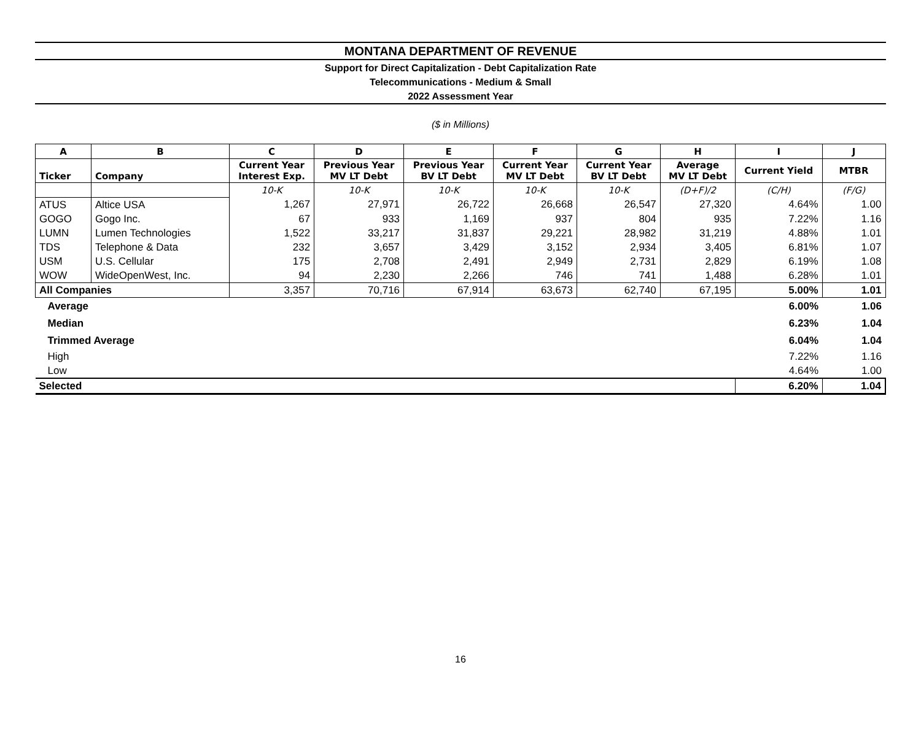MONTANA DEPARTMENT OF REVENUE
Support for Direct Capitalization - Debt Capitalization Rate
Telecommunications - Medium & Small
2022 Assessment Year
($ in Millions)
| A | B | C | D | E | F | G | H | I | J |
| --- | --- | --- | --- | --- | --- | --- | --- | --- | --- |
| Ticker | Company | Current Year Interest Exp. | Previous Year MV LT Debt | Previous Year BV LT Debt | Current Year MV LT Debt | Current Year BV LT Debt | Average MV LT Debt | Current Yield | MTBR |
| | | 10-K | 10-K | 10-K | 10-K | 10-K | (D+F)/2 | (C/H) | (F/G) |
| ATUS | Altice USA | 1,267 | 27,971 | 26,722 | 26,668 | 26,547 | 27,320 | 4.64% | 1.00 |
| GOGO | Gogo Inc. | 67 | 933 | 1,169 | 937 | 804 | 935 | 7.22% | 1.16 |
| LUMN | Lumen Technologies | 1,522 | 33,217 | 31,837 | 29,221 | 28,982 | 31,219 | 4.88% | 1.01 |
| TDS | Telephone & Data | 232 | 3,657 | 3,429 | 3,152 | 2,934 | 3,405 | 6.81% | 1.07 |
| USM | U.S. Cellular | 175 | 2,708 | 2,491 | 2,949 | 2,731 | 2,829 | 6.19% | 1.08 |
| WOW | WideOpenWest, Inc. | 94 | 2,230 | 2,266 | 746 | 741 | 1,488 | 6.28% | 1.01 |
| All Companies | | 3,357 | 70,716 | 67,914 | 63,673 | 62,740 | 67,195 | 5.00% | 1.01 |
| Average | | | | | | | | 6.00% | 1.06 |
| Median | | | | | | | | 6.23% | 1.04 |
| Trimmed Average | | | | | | | | 6.04% | 1.04 |
| High | | | | | | | | 7.22% | 1.16 |
| Low | | | | | | | | 4.64% | 1.00 |
| Selected | | | | | | | | 6.20% | 1.04 |
16